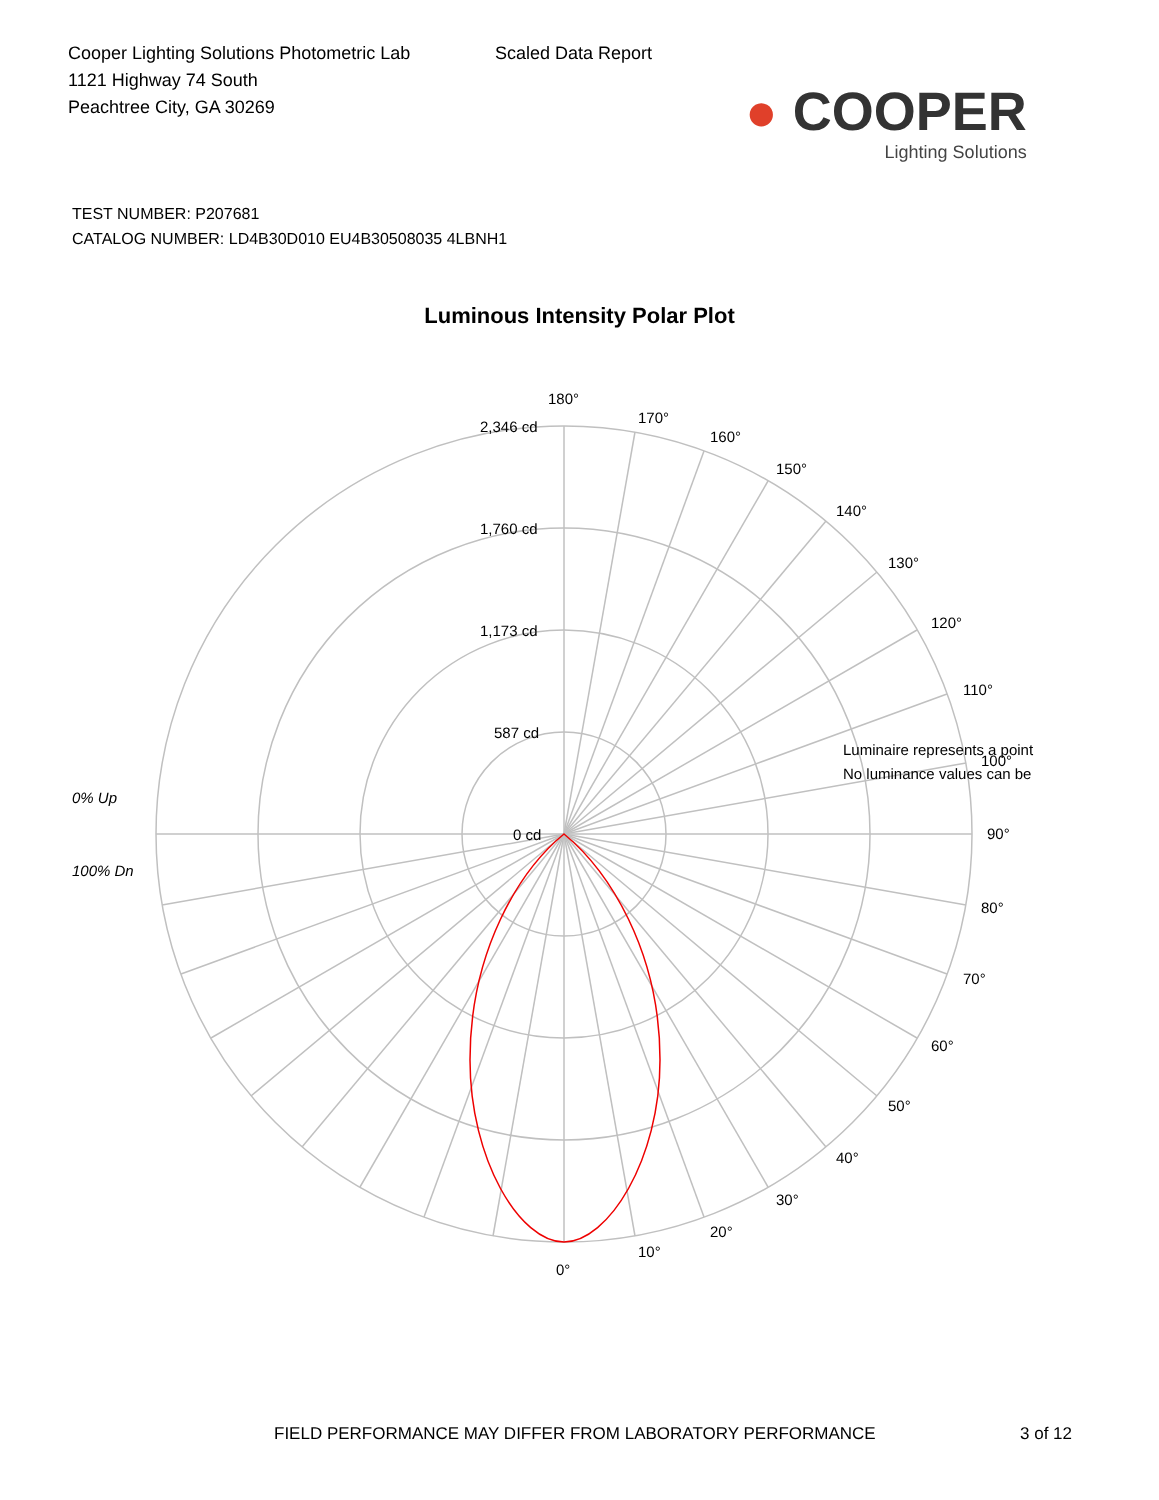Cooper Lighting Solutions Photometric Lab
1121 Highway 74 South
Peachtree City, GA 30269
Scaled Data Report
● COOPER
Lighting Solutions
TEST NUMBER: P207681
CATALOG NUMBER: LD4B30D010 EU4B30508035 4LBNH1
Luminous Intensity Polar Plot
180°
170°
160°
150°
140°
130°
120°
110°
100°
90°
80°
70°
60°
50°
40°
30°
20°
10°
0°
2,346 cd
1,760 cd
1,173 cd
587 cd
0 cd
0% Up
100% Dn
Luminaire represents a point
No luminance values can be
FIELD PERFORMANCE MAY DIFFER FROM LABORATORY PERFORMANCE
3 of 12